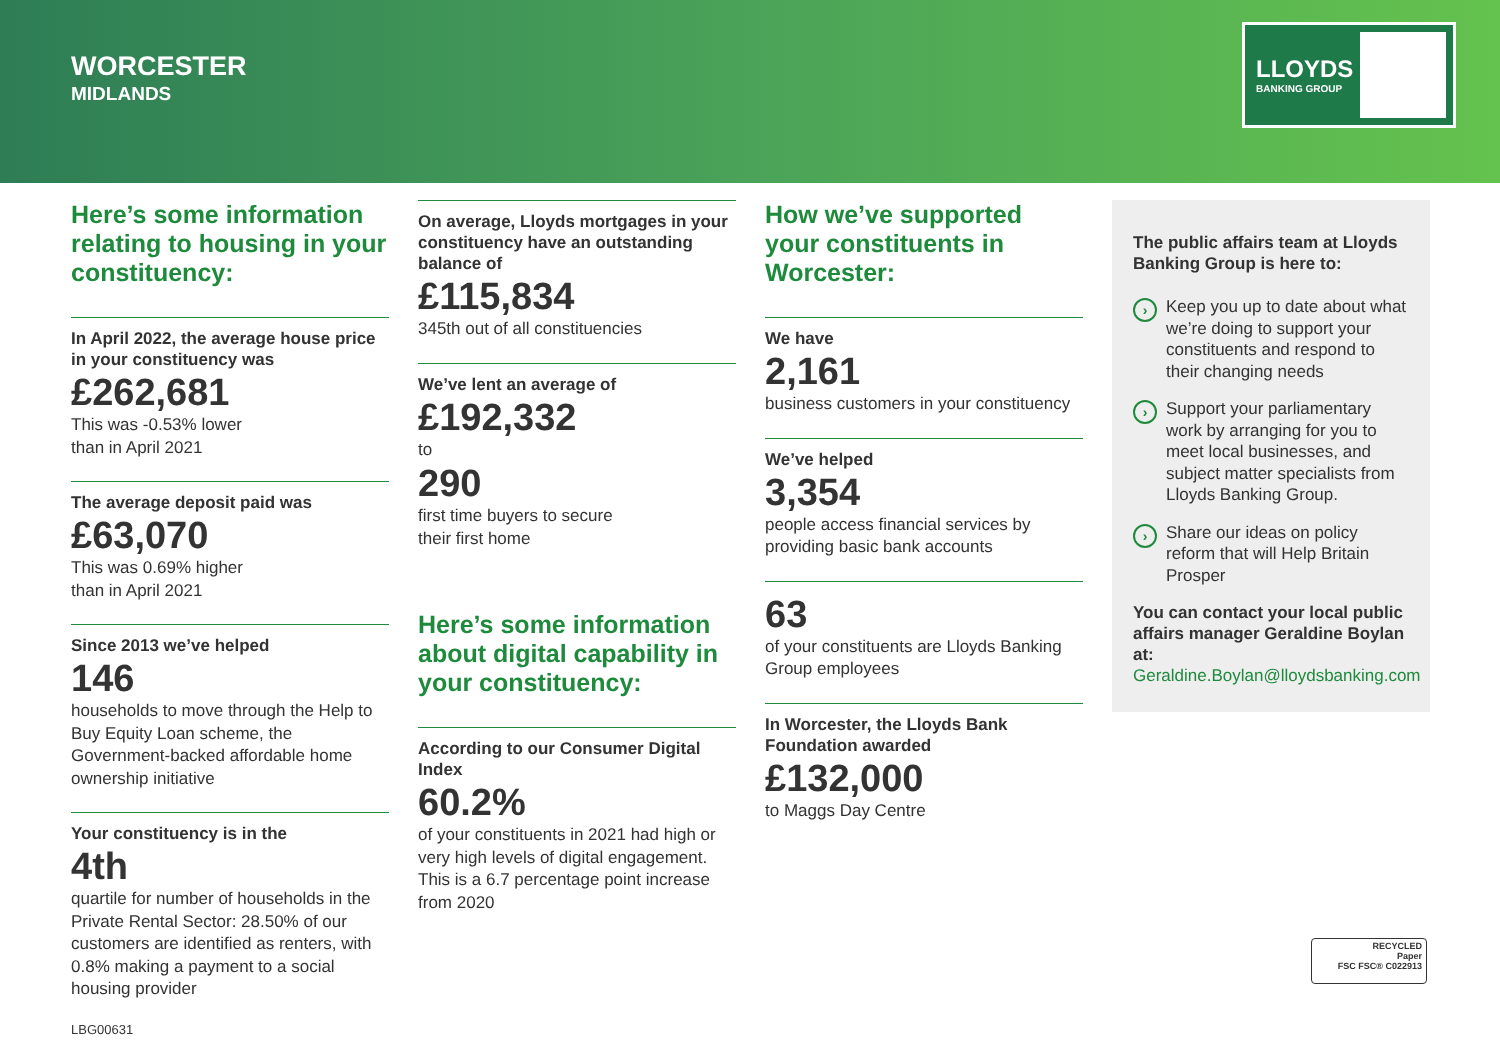WORCESTER
MIDLANDS
LLOYDS
BANKING GROUP
Here’s some information relating to housing in your constituency:
In April 2022, the average house price in your constituency was
£262,681
This was -0.53% lower
than in April 2021
The average deposit paid was
£63,070
This was 0.69% higher
than in April 2021
Since 2013 we’ve helped
146
households to move through the Help to Buy Equity Loan scheme, the Government-backed affordable home ownership initiative
Your constituency is in the
4th
quartile for number of households in the Private Rental Sector: 28.50% of our customers are identified as renters, with 0.8% making a payment to a social housing provider
On average, Lloyds mortgages in your constituency have an outstanding balance of
£115,834
345th out of all constituencies
We’ve lent an average of
£192,332
to
290
first time buyers to secure
their first home
Here’s some information about digital capability in your constituency:
According to our Consumer Digital Index
60.2%
of your constituents in 2021 had high or very high levels of digital engagement. This is a 6.7 percentage point increase from 2020
How we’ve supported your constituents in Worcester:
We have
2,161
business customers in your constituency
We’ve helped
3,354
people access financial services by providing basic bank accounts
63
of your constituents are Lloyds Banking Group employees
In Worcester, the Lloyds Bank Foundation awarded
£132,000
to Maggs Day Centre
The public affairs team at Lloyds Banking Group is here to:
› Keep you up to date about what we’re doing to support your constituents and respond to their changing needs
› Support your parliamentary work by arranging for you to meet local businesses, and subject matter specialists from Lloyds Banking Group.
› Share our ideas on policy reform that will Help Britain Prosper
You can contact your local public affairs manager Geraldine Boylan at:
Geraldine.Boylan@lloydsbanking.com
RECYCLED
Paper
FSC FSC® C022913
LBG00631